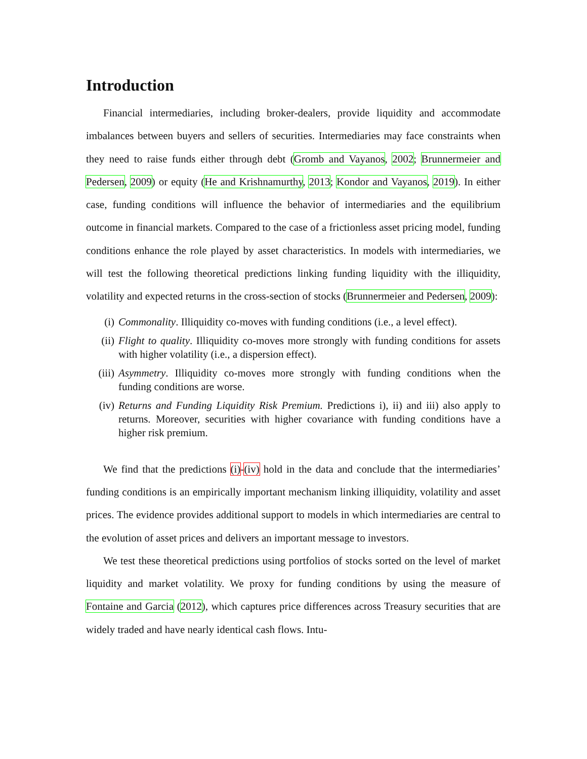Introduction
Financial intermediaries, including broker-dealers, provide liquidity and accommodate imbalances between buyers and sellers of securities. Intermediaries may face constraints when they need to raise funds either through debt (Gromb and Vayanos, 2002; Brunnermeier and Pedersen, 2009) or equity (He and Krishnamurthy, 2013; Kondor and Vayanos, 2019). In either case, funding conditions will influence the behavior of intermediaries and the equilibrium outcome in financial markets. Compared to the case of a frictionless asset pricing model, funding conditions enhance the role played by asset characteristics. In models with intermediaries, we will test the following theoretical predictions linking funding liquidity with the illiquidity, volatility and expected returns in the cross-section of stocks (Brunnermeier and Pedersen, 2009):
(i) Commonality. Illiquidity co-moves with funding conditions (i.e., a level effect).
(ii) Flight to quality. Illiquidity co-moves more strongly with funding conditions for assets with higher volatility (i.e., a dispersion effect).
(iii) Asymmetry. Illiquidity co-moves more strongly with funding conditions when the funding conditions are worse.
(iv) Returns and Funding Liquidity Risk Premium. Predictions i), ii) and iii) also apply to returns. Moreover, securities with higher covariance with funding conditions have a higher risk premium.
We find that the predictions (i)-(iv) hold in the data and conclude that the intermediaries’ funding conditions is an empirically important mechanism linking illiquidity, volatility and asset prices. The evidence provides additional support to models in which intermediaries are central to the evolution of asset prices and delivers an important message to investors.
We test these theoretical predictions using portfolios of stocks sorted on the level of market liquidity and market volatility. We proxy for funding conditions by using the measure of Fontaine and Garcia (2012), which captures price differences across Treasury securities that are widely traded and have nearly identical cash flows. Intu-